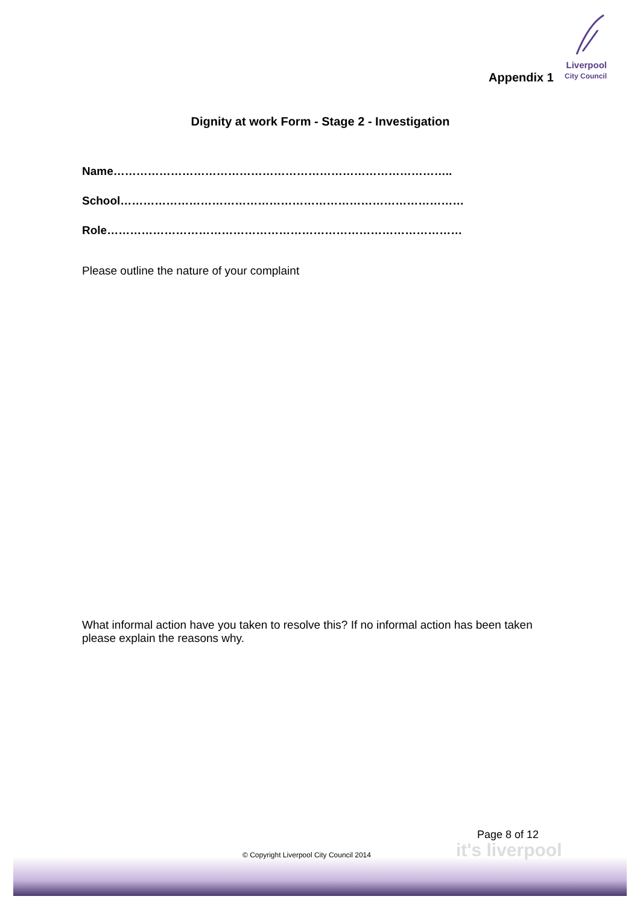Liverpool
City Council
Appendix 1
Dignity at work Form - Stage 2 - Investigation
Name……………………………………………………………………………..
School………………………………………………………………………………
Role…………………………………………………………………………………
Please outline the nature of your complaint
What informal action have you taken to resolve this? If no informal action has been taken please explain the reasons why.
Page 8 of 12
it's liverpool
© Copyright Liverpool City Council 2014